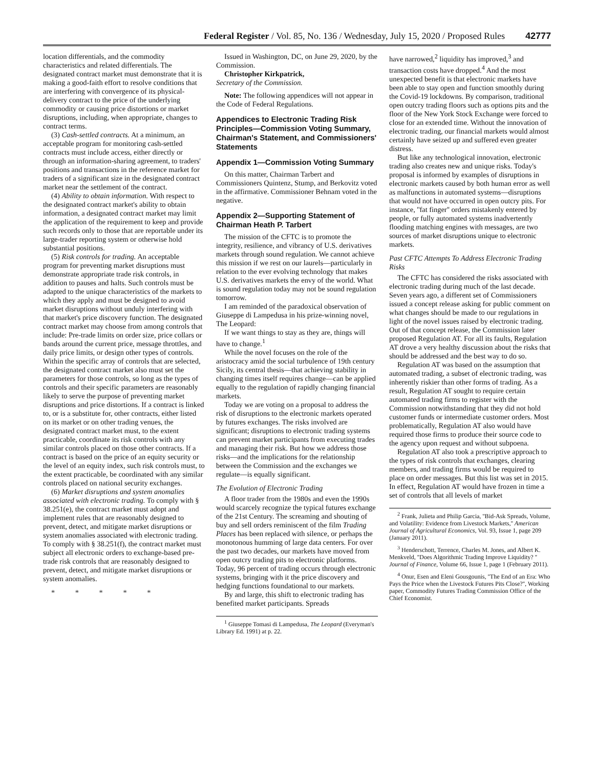Federal Register / Vol. 85, No. 136 / Wednesday, July 15, 2020 / Proposed Rules 42777
location differentials, and the commodity characteristics and related differentials. The designated contract market must demonstrate that it is making a good-faith effort to resolve conditions that are interfering with convergence of its physical-delivery contract to the price of the underlying commodity or causing price distortions or market disruptions, including, when appropriate, changes to contract terms.
(3) Cash-settled contracts. At a minimum, an acceptable program for monitoring cash-settled contracts must include access, either directly or through an information-sharing agreement, to traders' positions and transactions in the reference market for traders of a significant size in the designated contract market near the settlement of the contract.
(4) Ability to obtain information. With respect to the designated contract market's ability to obtain information, a designated contract market may limit the application of the requirement to keep and provide such records only to those that are reportable under its large-trader reporting system or otherwise hold substantial positions.
(5) Risk controls for trading. An acceptable program for preventing market disruptions must demonstrate appropriate trade risk controls, in addition to pauses and halts. Such controls must be adapted to the unique characteristics of the markets to which they apply and must be designed to avoid market disruptions without unduly interfering with that market's price discovery function. The designated contract market may choose from among controls that include: Pre-trade limits on order size, price collars or bands around the current price, message throttles, and daily price limits, or design other types of controls. Within the specific array of controls that are selected, the designated contract market also must set the parameters for those controls, so long as the types of controls and their specific parameters are reasonably likely to serve the purpose of preventing market disruptions and price distortions. If a contract is linked to, or is a substitute for, other contracts, either listed on its market or on other trading venues, the designated contract market must, to the extent practicable, coordinate its risk controls with any similar controls placed on those other contracts. If a contract is based on the price of an equity security or the level of an equity index, such risk controls must, to the extent practicable, be coordinated with any similar controls placed on national security exchanges.
(6) Market disruptions and system anomalies associated with electronic trading. To comply with § 38.251(e), the contract market must adopt and implement rules that are reasonably designed to prevent, detect, and mitigate market disruptions or system anomalies associated with electronic trading. To comply with § 38.251(f), the contract market must subject all electronic orders to exchange-based pre-trade risk controls that are reasonably designed to prevent, detect, and mitigate market disruptions or system anomalies.
* * * * *
Issued in Washington, DC, on June 29, 2020, by the Commission.
Christopher Kirkpatrick,
Secretary of the Commission.
Note: The following appendices will not appear in the Code of Federal Regulations.
Appendices to Electronic Trading Risk Principles—Commission Voting Summary, Chairman's Statement, and Commissioners' Statements
Appendix 1—Commission Voting Summary
On this matter, Chairman Tarbert and Commissioners Quintenz, Stump, and Berkovitz voted in the affirmative. Commissioner Behnam voted in the negative.
Appendix 2—Supporting Statement of Chairman Heath P. Tarbert
The mission of the CFTC is to promote the integrity, resilience, and vibrancy of U.S. derivatives markets through sound regulation. We cannot achieve this mission if we rest on our laurels—particularly in relation to the ever evolving technology that makes U.S. derivatives markets the envy of the world. What is sound regulation today may not be sound regulation tomorrow.
I am reminded of the paradoxical observation of Giuseppe di Lampedusa in his prize-winning novel, The Leopard:
If we want things to stay as they are, things will have to change.<sup>1</sup>
While the novel focuses on the role of the aristocracy amid the social turbulence of 19th century Sicily, its central thesis—that achieving stability in changing times itself requires change—can be applied equally to the regulation of rapidly changing financial markets.
Today we are voting on a proposal to address the risk of disruptions to the electronic markets operated by futures exchanges. The risks involved are significant; disruptions to electronic trading systems can prevent market participants from executing trades and managing their risk. But how we address those risks—and the implications for the relationship between the Commission and the exchanges we regulate—is equally significant.
The Evolution of Electronic Trading
A floor trader from the 1980s and even the 1990s would scarcely recognize the typical futures exchange of the 21st Century. The screaming and shouting of buy and sell orders reminiscent of the film Trading Places has been replaced with silence, or perhaps the monotonous humming of large data centers. For over the past two decades, our markets have moved from open outcry trading pits to electronic platforms. Today, 96 percent of trading occurs through electronic systems, bringing with it the price discovery and hedging functions foundational to our markets.
By and large, this shift to electronic trading has benefited market participants. Spreads
<sup>1</sup> Giuseppe Tomasi di Lampedusa, The Leopard (Everyman's Library Ed. 1991) at p. 22.
have narrowed,<sup>2</sup> liquidity has improved,<sup>3</sup> and transaction costs have dropped.<sup>4</sup> And the most unexpected benefit is that electronic markets have been able to stay open and function smoothly during the Covid-19 lockdowns. By comparison, traditional open outcry trading floors such as options pits and the floor of the New York Stock Exchange were forced to close for an extended time. Without the innovation of electronic trading, our financial markets would almost certainly have seized up and suffered even greater distress.
But like any technological innovation, electronic trading also creates new and unique risks. Today's proposal is informed by examples of disruptions in electronic markets caused by both human error as well as malfunctions in automated systems—disruptions that would not have occurred in open outcry pits. For instance, ''fat finger'' orders mistakenly entered by people, or fully automated systems inadvertently flooding matching engines with messages, are two sources of market disruptions unique to electronic markets.
Past CFTC Attempts To Address Electronic Trading Risks
The CFTC has considered the risks associated with electronic trading during much of the last decade. Seven years ago, a different set of Commissioners issued a concept release asking for public comment on what changes should be made to our regulations in light of the novel issues raised by electronic trading. Out of that concept release, the Commission later proposed Regulation AT. For all its faults, Regulation AT drove a very healthy discussion about the risks that should be addressed and the best way to do so.
Regulation AT was based on the assumption that automated trading, a subset of electronic trading, was inherently riskier than other forms of trading. As a result, Regulation AT sought to require certain automated trading firms to register with the Commission notwithstanding that they did not hold customer funds or intermediate customer orders. Most problematically, Regulation AT also would have required those firms to produce their source code to the agency upon request and without subpoena.
Regulation AT also took a prescriptive approach to the types of risk controls that exchanges, clearing members, and trading firms would be required to place on order messages. But this list was set in 2015. In effect, Regulation AT would have frozen in time a set of controls that all levels of market
<sup>2</sup> Frank, Julieta and Philip Garcia, ''Bid-Ask Spreads, Volume, and Volatility: Evidence from Livestock Markets,'' American Journal of Agricultural Economics, Vol. 93, Issue 1, page 209 (January 2011).
<sup>3</sup> Henderschott, Terrence, Charles M. Jones, and Albert K. Menkveld, ''Does Algorithmic Trading Improve Liquidity? '' Journal of Finance, Volume 66, Issue 1, page 1 (February 2011).
<sup>4</sup> Onur, Esen and Eleni Gousgounis, ''The End of an Era: Who Pays the Price when the Livestock Futures Pits Close?'', Working paper, Commodity Futures Trading Commission Office of the Chief Economist.